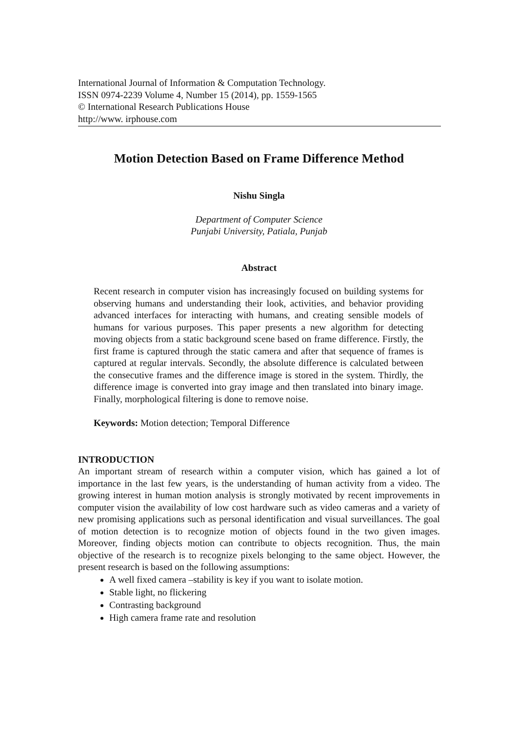International Journal of Information & Computation Technology.
ISSN 0974-2239 Volume 4, Number 15 (2014), pp. 1559-1565
© International Research Publications House
http://www. irphouse.com
Motion Detection Based on Frame Difference Method
Nishu Singla
Department of Computer Science
Punjabi University, Patiala, Punjab
Abstract
Recent research in computer vision has increasingly focused on building systems for observing humans and understanding their look, activities, and behavior providing advanced interfaces for interacting with humans, and creating sensible models of humans for various purposes. This paper presents a new algorithm for detecting moving objects from a static background scene based on frame difference. Firstly, the first frame is captured through the static camera and after that sequence of frames is captured at regular intervals. Secondly, the absolute difference is calculated between the consecutive frames and the difference image is stored in the system. Thirdly, the difference image is converted into gray image and then translated into binary image. Finally, morphological filtering is done to remove noise.
Keywords: Motion detection; Temporal Difference
INTRODUCTION
An important stream of research within a computer vision, which has gained a lot of importance in the last few years, is the understanding of human activity from a video. The growing interest in human motion analysis is strongly motivated by recent improvements in computer vision the availability of low cost hardware such as video cameras and a variety of new promising applications such as personal identification and visual surveillances. The goal of motion detection is to recognize motion of objects found in the two given images. Moreover, finding objects motion can contribute to objects recognition. Thus, the main objective of the research is to recognize pixels belonging to the same object. However, the present research is based on the following assumptions:
A well fixed camera –stability is key if you want to isolate motion.
Stable light, no flickering
Contrasting background
High camera frame rate and resolution